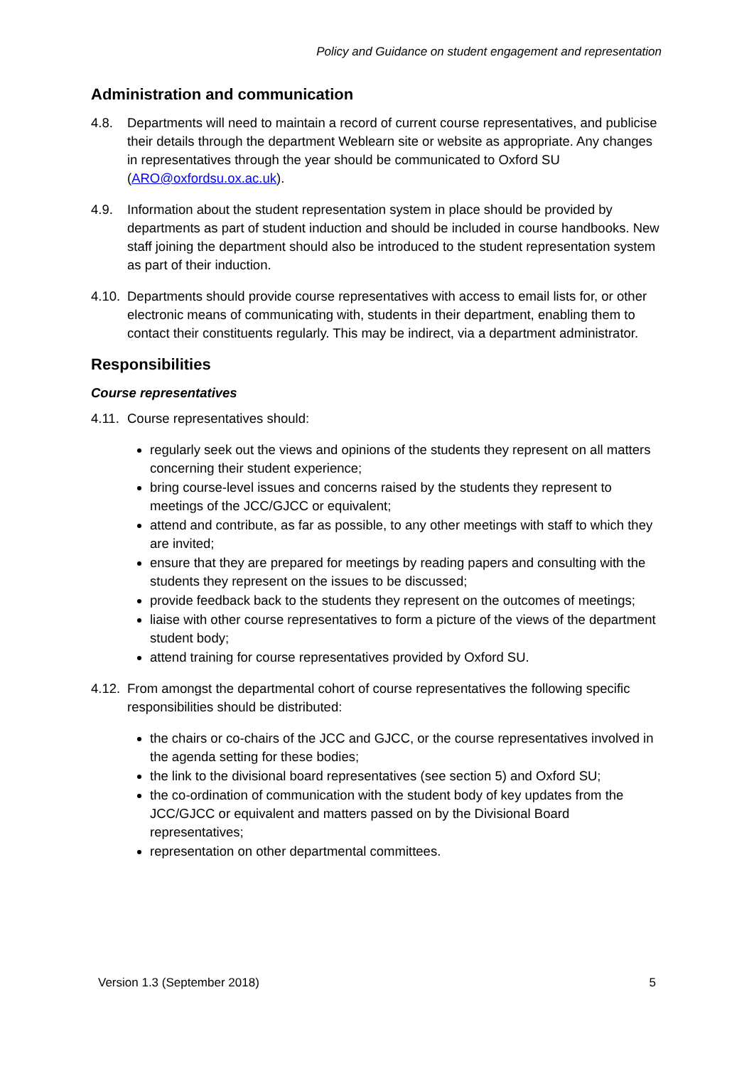Policy and Guidance on student engagement and representation
Administration and communication
4.8. Departments will need to maintain a record of current course representatives, and publicise their details through the department Weblearn site or website as appropriate. Any changes in representatives through the year should be communicated to Oxford SU (ARO@oxfordsu.ox.ac.uk).
4.9. Information about the student representation system in place should be provided by departments as part of student induction and should be included in course handbooks. New staff joining the department should also be introduced to the student representation system as part of their induction.
4.10.
Departments should provide course representatives with access to email lists for, or other electronic means of communicating with, students in their department, enabling them to contact their constituents regularly. This may be indirect, via a department administrator.
Responsibilities
Course representatives
4.11.
Course representatives should:
regularly seek out the views and opinions of the students they represent on all matters concerning their student experience;
bring course-level issues and concerns raised by the students they represent to meetings of the JCC/GJCC or equivalent;
attend and contribute, as far as possible, to any other meetings with staff to which they are invited;
ensure that they are prepared for meetings by reading papers and consulting with the students they represent on the issues to be discussed;
provide feedback back to the students they represent on the outcomes of meetings;
liaise with other course representatives to form a picture of the views of the department student body;
attend training for course representatives provided by Oxford SU.
4.12.
From amongst the departmental cohort of course representatives the following specific responsibilities should be distributed:
the chairs or co-chairs of the JCC and GJCC, or the course representatives involved in the agenda setting for these bodies;
the link to the divisional board representatives (see section 5) and Oxford SU;
the co-ordination of communication with the student body of key updates from the JCC/GJCC or equivalent and matters passed on by the Divisional Board representatives;
representation on other departmental committees.
Version 1.3 (September 2018) 5